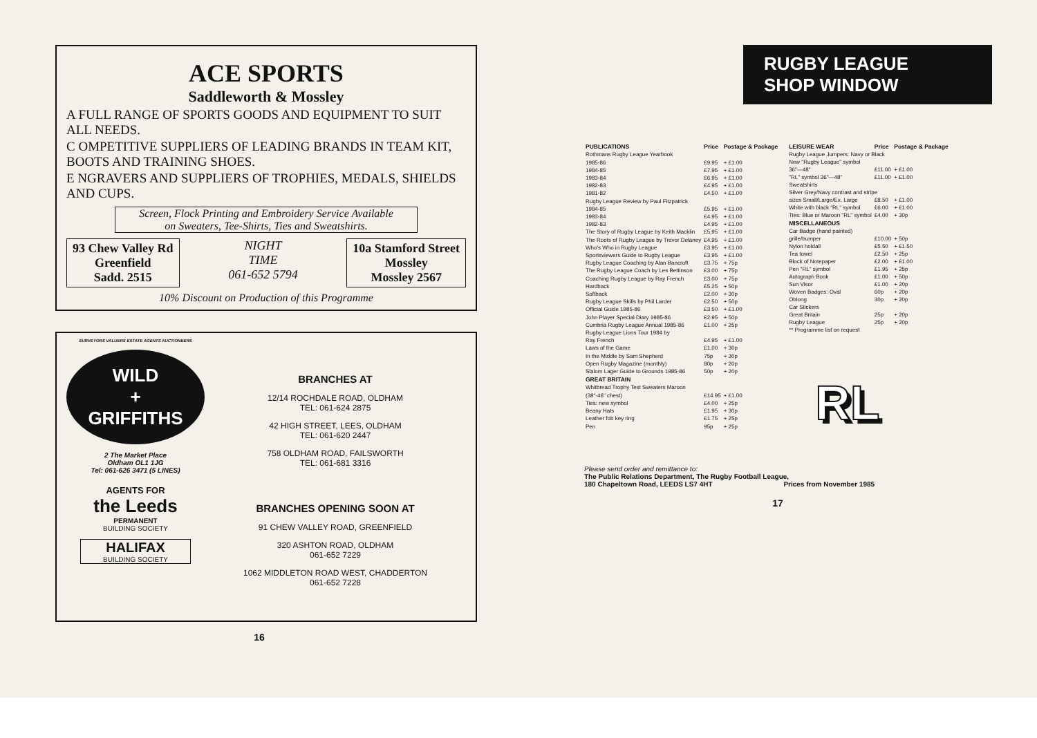ACE SPORTS
Saddleworth & Mossley
A FULL RANGE OF SPORTS GOODS AND EQUIPMENT TO SUIT ALL NEEDS.
C OMPETITIVE SUPPLIERS OF LEADING BRANDS IN TEAM KIT, BOOTS AND TRAINING SHOES.
E NGRAVERS AND SUPPLIERS OF TROPHIES, MEDALS, SHIELDS AND CUPS.
Screen, Flock Printing and Embroidery Service Available
on Sweaters, Tee-Shirts, Ties and Sweatshirts.
93 Chew Valley Rd
Greenfield
Sadd. 2515
NIGHT
TIME
061-652 5794
10a Stamford Street
Mossley
Mossley 2567
10% Discount on Production of this Programme
SURVEYORS VALUERS ESTATE AGENTS AUCTIONEERS
WILD
+
GRIFFITHS
2 The Market Place
Oldham OL1 1JG
Tel: 061-626 3471 (5 LINES)
AGENTS FOR
the Leeds
PERMANENT
BUILDING SOCIETY
HALIFAX
BUILDING SOCIETY
BRANCHES AT
12/14 ROCHDALE ROAD, OLDHAM
TEL: 061-624 2875
42 HIGH STREET, LEES, OLDHAM
TEL: 061-620 2447
758 OLDHAM ROAD, FAILSWORTH
TEL: 061-681 3316
BRANCHES OPENING SOON AT
91 CHEW VALLEY ROAD, GREENFIELD
320 ASHTON ROAD, OLDHAM
061-652 7229
1062 MIDDLETON ROAD WEST, CHADDERTON
061-652 7228
16
RUGBY LEAGUE
SHOP WINDOW
| PUBLICATIONS | Price | Postage & Package |
| --- | --- | --- |
| Rothmans Rugby League Yearbook | | |
| 1985-86 | £9.95 | + £1.00 |
| 1984-85 | £7.95 | + £1.00 |
| 1983-84 | £6.95 | + £1.00 |
| 1982-83 | £4.95 | + £1.00 |
| 1981-82 | £4.50 | + £1.00 |
| Rugby League Review by Paul Fitzpatrick | | |
| 1984-85 | £5.95 | + £1.00 |
| 1983-84 | £4.95 | + £1.00 |
| 1982-83 | £4.95 | + £1.00 |
| The Story of Rugby League by Keith Macklin | £5.95 | + £1.00 |
| The Roots of Rugby League by Trevor Delaney | £4.95 | + £1.00 |
| Who's Who in Rugby League | £3.95 | + £1.00 |
| Sportsviewers Guide to Rugby League | £3.95 | + £1.00 |
| Rugby League Coaching by Alan Bancroft | £3.75 | + 75p |
| The Rugby League Coach by Les Bettinson | £3.00 | + 75p |
| Coaching Rugby League by Ray French | £3.00 | + 75p |
| Hardback | £5.25 | + 50p |
| Softback | £2.00 | + 30p |
| Rugby League Skills by Phil Larder | £2.50 | + 50p |
| Official Guide 1985-86 | £3.50 | + £1.00 |
| John Player Special Diary 1985-86 | £2.95 | + 50p |
| Cumbria Rugby League Annual 1985-86 | £1.00 | + 25p |
| Rugby League Lions Tour 1984 by | | |
| Ray French | £4.95 | + £1.00 |
| Laws of the Game | £1.00 | + 30p |
| In the Middle by Sam Shepherd | 75p | + 30p |
| Open Rugby Magazine (monthly) | 80p | + 20p |
| Slalom Lager Guide to Grounds 1985-86 | 50p | + 20p |
| GREAT BRITAIN | | |
| Whitbread Trophy Test Sweaters Maroon | | |
| (38"-46" chest) | £14.95 | + £1.00 |
| Ties: new symbol | £4.00 | + 25p |
| Beany Hats | £1.95 | + 30p |
| Leather fob key ring | £1.75 | + 25p |
| Pen | 95p | + 25p |
| LEISURE WEAR | Price | Postage & Package |
| --- | --- | --- |
| Rugby League Jumpers: Navy or Black | | |
| New "Rugby League" symbol | | |
| 36"—48" | £11.00 | + £1.00 |
| "RL" symbol 36"—48" | £11.00 | + £1.00 |
| Sweatshirts | | |
| Silver Grey/Navy contrast and stripe | | |
| sizes Small/Large/Ex. Large | £8.50 | + £1.00 |
| White with black "RL" symbol | £6.00 | + £1.00 |
| Ties: Blue or Maroon "RL" symbol | £4.00 | + 30p |
| MISCELLANEOUS | | |
| Car Badge (hand painted) | | |
| grille/bumper | £10.00 | + 50p |
| Nylon holdall | £5.50 | + £1.50 |
| Tea towel | £2.50 | + 25p |
| Block of Notepaper | £2.00 | + £1.00 |
| Pen "RL" symbol | £1.95 | + 25p |
| Autograph Book | £1.00 | + 50p |
| Sun Visor | £1.00 | + 20p |
| Woven Badges: Oval | 60p | + 20p |
| Oblong | 30p | + 20p |
| Car Stickers | | |
| Great Britain | 25p | + 20p |
| Rugby League | 25p | + 20p |
| ** Programme list on request | | |
RL
Please send order and remittance to:
The Public Relations Department, The Rugby Football League,
180 Chapeltown Road, LEEDS LS7 4HT Prices from November 1985
17